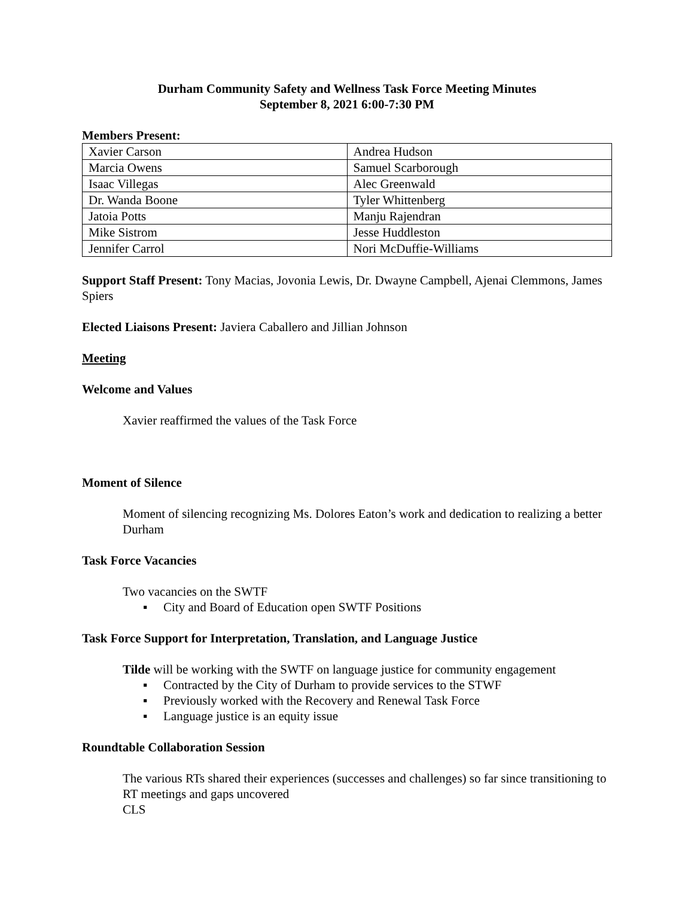Durham Community Safety and Wellness Task Force Meeting Minutes
September 8, 2021 6:00-7:30 PM
Members Present:
| Xavier Carson | Andrea Hudson |
| Marcia Owens | Samuel Scarborough |
| Isaac Villegas | Alec Greenwald |
| Dr. Wanda Boone | Tyler Whittenberg |
| Jatoia Potts | Manju Rajendran |
| Mike Sistrom | Jesse Huddleston |
| Jennifer Carrol | Nori McDuffie-Williams |
Support Staff Present: Tony Macias, Jovonia Lewis, Dr. Dwayne Campbell, Ajenai Clemmons, James Spiers
Elected Liaisons Present: Javiera Caballero and Jillian Johnson
Meeting
Welcome and Values
Xavier reaffirmed the values of the Task Force
Moment of Silence
Moment of silencing recognizing Ms. Dolores Eaton’s work and dedication to realizing a better Durham
Task Force Vacancies
Two vacancies on the SWTF
▪ City and Board of Education open SWTF Positions
Task Force Support for Interpretation, Translation, and Language Justice
Tilde will be working with the SWTF on language justice for community engagement
▪ Contracted by the City of Durham to provide services to the STWF
▪ Previously worked with the Recovery and Renewal Task Force
▪ Language justice is an equity issue
Roundtable Collaboration Session
The various RTs shared their experiences (successes and challenges) so far since transitioning to RT meetings and gaps uncovered
CLS